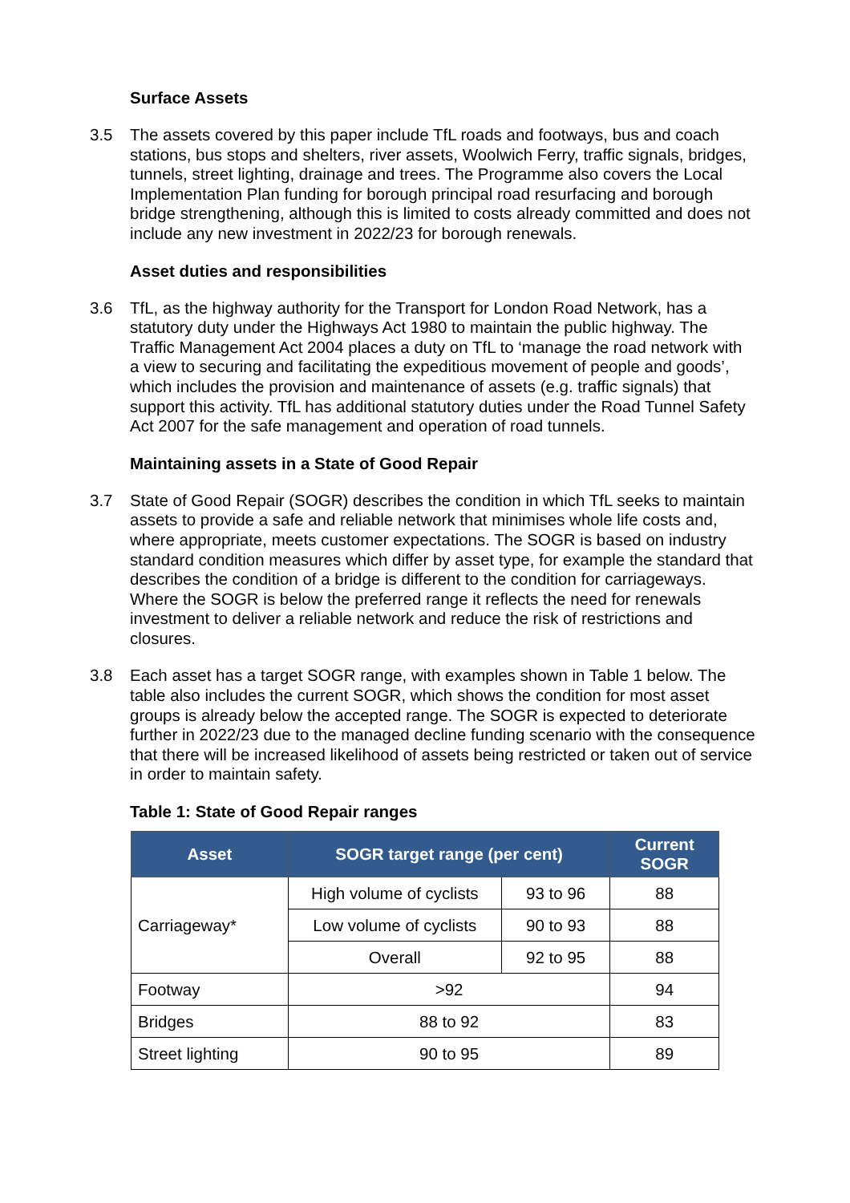Surface Assets
3.5 The assets covered by this paper include TfL roads and footways, bus and coach stations, bus stops and shelters, river assets, Woolwich Ferry, traffic signals, bridges, tunnels, street lighting, drainage and trees. The Programme also covers the Local Implementation Plan funding for borough principal road resurfacing and borough bridge strengthening, although this is limited to costs already committed and does not include any new investment in 2022/23 for borough renewals.
Asset duties and responsibilities
3.6 TfL, as the highway authority for the Transport for London Road Network, has a statutory duty under the Highways Act 1980 to maintain the public highway. The Traffic Management Act 2004 places a duty on TfL to ‘manage the road network with a view to securing and facilitating the expeditious movement of people and goods’, which includes the provision and maintenance of assets (e.g. traffic signals) that support this activity. TfL has additional statutory duties under the Road Tunnel Safety Act 2007 for the safe management and operation of road tunnels.
Maintaining assets in a State of Good Repair
3.7 State of Good Repair (SOGR) describes the condition in which TfL seeks to maintain assets to provide a safe and reliable network that minimises whole life costs and, where appropriate, meets customer expectations. The SOGR is based on industry standard condition measures which differ by asset type, for example the standard that describes the condition of a bridge is different to the condition for carriageways. Where the SOGR is below the preferred range it reflects the need for renewals investment to deliver a reliable network and reduce the risk of restrictions and closures.
3.8 Each asset has a target SOGR range, with examples shown in Table 1 below. The table also includes the current SOGR, which shows the condition for most asset groups is already below the accepted range. The SOGR is expected to deteriorate further in 2022/23 due to the managed decline funding scenario with the consequence that there will be increased likelihood of assets being restricted or taken out of service in order to maintain safety.
Table 1: State of Good Repair ranges
| Asset | SOGR target range (per cent) | | Current SOGR |
| --- | --- | --- | --- |
| Carriageway* | High volume of cyclists | 93 to 96 | 88 |
| | Low volume of cyclists | 90 to 93 | 88 |
| | Overall | 92 to 95 | 88 |
| Footway | >92 | | 94 |
| Bridges | 88 to 92 | | 83 |
| Street lighting | 90 to 95 | | 89 |